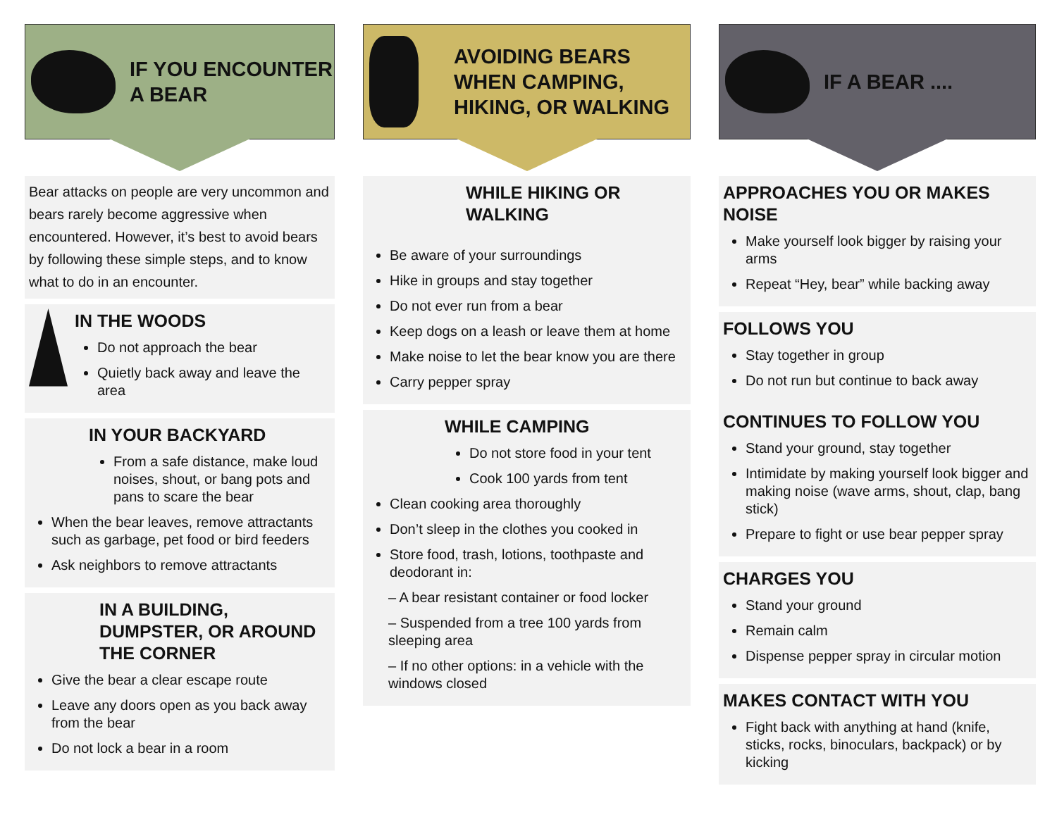IF YOU ENCOUNTER
A BEAR
Bear attacks on people are very uncommon and bears rarely become aggressive when encountered. However, it’s best to avoid bears by following these simple steps, and to know what to do in an encounter.
IN THE WOODS
Do not approach the bear
Quietly back away and leave the area
IN YOUR BACKYARD
From a safe distance, make loud noises, shout, or bang pots and pans to scare the bear
When the bear leaves, remove attractants such as garbage, pet food or bird feeders
Ask neighbors to remove attractants
IN A BUILDING, DUMPSTER, OR AROUND THE CORNER
Give the bear a clear escape route
Leave any doors open as you back away from the bear
Do not lock a bear in a room
AVOIDING BEARS
WHEN CAMPING,
HIKING, OR WALKING
WHILE HIKING OR WALKING
Be aware of your surroundings
Hike in groups and stay together
Do not ever run from a bear
Keep dogs on a leash or leave them at home
Make noise to let the bear know you are there
Carry pepper spray
WHILE CAMPING
Do not store food in your tent
Cook 100 yards from tent
Clean cooking area thoroughly
Don’t sleep in the clothes you cooked in
Store food, trash, lotions, toothpaste and deodorant in:
– A bear resistant container or food locker
– Suspended from a tree 100 yards from sleeping area
– If no other options: in a vehicle with the windows closed
IF A BEAR ....
APPROACHES YOU OR MAKES NOISE
Make yourself look bigger by raising your arms
Repeat “Hey, bear” while backing away
FOLLOWS YOU
Stay together in group
Do not run but continue to back away
CONTINUES TO FOLLOW YOU
Stand your ground, stay together
Intimidate by making yourself look bigger and making noise (wave arms, shout, clap, bang stick)
Prepare to fight or use bear pepper spray
CHARGES YOU
Stand your ground
Remain calm
Dispense pepper spray in circular motion
MAKES CONTACT WITH YOU
Fight back with anything at hand (knife, sticks, rocks, binoculars, backpack) or by kicking